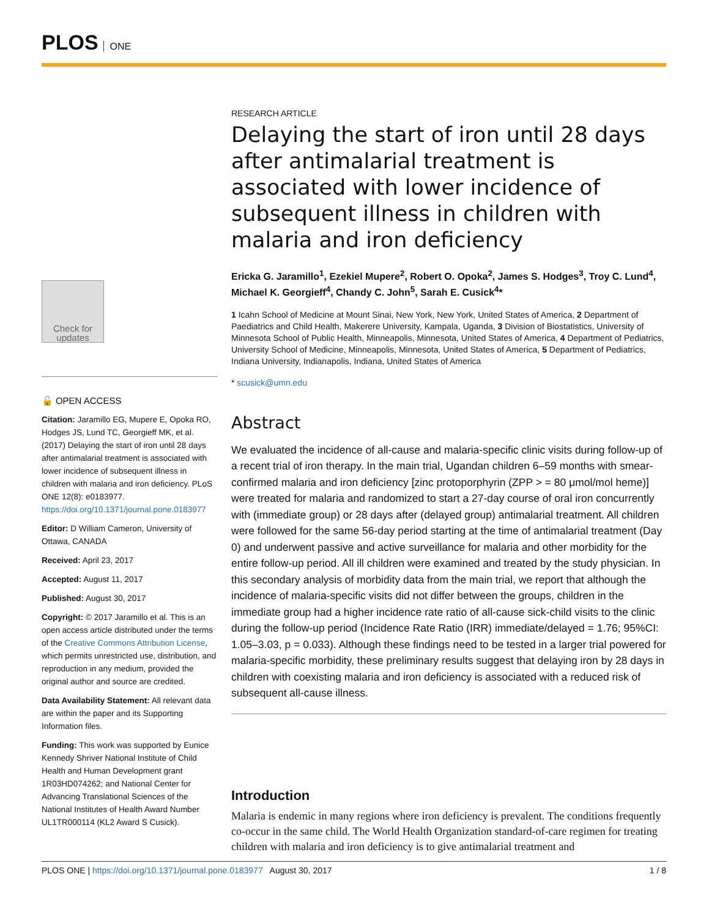PLOS ONE
Check for updates
🔓 OPEN ACCESS
Citation: Jaramillo EG, Mupere E, Opoka RO, Hodges JS, Lund TC, Georgieff MK, et al. (2017) Delaying the start of iron until 28 days after antimalarial treatment is associated with lower incidence of subsequent illness in children with malaria and iron deficiency. PLoS ONE 12(8): e0183977. https://doi.org/10.1371/journal.pone.0183977
Editor: D William Cameron, University of Ottawa, CANADA
Received: April 23, 2017
Accepted: August 11, 2017
Published: August 30, 2017
Copyright: © 2017 Jaramillo et al. This is an open access article distributed under the terms of the Creative Commons Attribution License, which permits unrestricted use, distribution, and reproduction in any medium, provided the original author and source are credited.
Data Availability Statement: All relevant data are within the paper and its Supporting Information files.
Funding: This work was supported by Eunice Kennedy Shriver National Institute of Child Health and Human Development grant 1R03HD074262; and National Center for Advancing Translational Sciences of the National Institutes of Health Award Number UL1TR000114 (KL2 Award S Cusick).
RESEARCH ARTICLE
Delaying the start of iron until 28 days after antimalarial treatment is associated with lower incidence of subsequent illness in children with malaria and iron deficiency
Ericka G. Jaramillo<sup>1</sup>, Ezekiel Mupere<sup>2</sup>, Robert O. Opoka<sup>2</sup>, James S. Hodges<sup>3</sup>, Troy C. Lund<sup>4</sup>, Michael K. Georgieff<sup>4</sup>, Chandy C. John<sup>5</sup>, Sarah E. Cusick<sup>4</sup>*
1 Icahn School of Medicine at Mount Sinai, New York, New York, United States of America, 2 Department of Paediatrics and Child Health, Makerere University, Kampala, Uganda, 3 Division of Biostatistics, University of Minnesota School of Public Health, Minneapolis, Minnesota, United States of America, 4 Department of Pediatrics, University School of Medicine, Minneapolis, Minnesota, United States of America, 5 Department of Pediatrics, Indiana University, Indianapolis, Indiana, United States of America
* scusick@umn.edu
Abstract
We evaluated the incidence of all-cause and malaria-specific clinic visits during follow-up of a recent trial of iron therapy. In the main trial, Ugandan children 6–59 months with smear-confirmed malaria and iron deficiency [zinc protoporphyrin (ZPP > = 80 μmol/mol heme)] were treated for malaria and randomized to start a 27-day course of oral iron concurrently with (immediate group) or 28 days after (delayed group) antimalarial treatment. All children were followed for the same 56-day period starting at the time of antimalarial treatment (Day 0) and underwent passive and active surveillance for malaria and other morbidity for the entire follow-up period. All ill children were examined and treated by the study physician. In this secondary analysis of morbidity data from the main trial, we report that although the incidence of malaria-specific visits did not differ between the groups, children in the immediate group had a higher incidence rate ratio of all-cause sick-child visits to the clinic during the follow-up period (Incidence Rate Ratio (IRR) immediate/delayed = 1.76; 95%CI: 1.05–3.03, p = 0.033). Although these findings need to be tested in a larger trial powered for malaria-specific morbidity, these preliminary results suggest that delaying iron by 28 days in children with coexisting malaria and iron deficiency is associated with a reduced risk of subsequent all-cause illness.
Introduction
Malaria is endemic in many regions where iron deficiency is prevalent. The conditions frequently co-occur in the same child. The World Health Organization standard-of-care regimen for treating children with malaria and iron deficiency is to give antimalarial treatment and
PLOS ONE | https://doi.org/10.1371/journal.pone.0183977 August 30, 2017 1 / 8